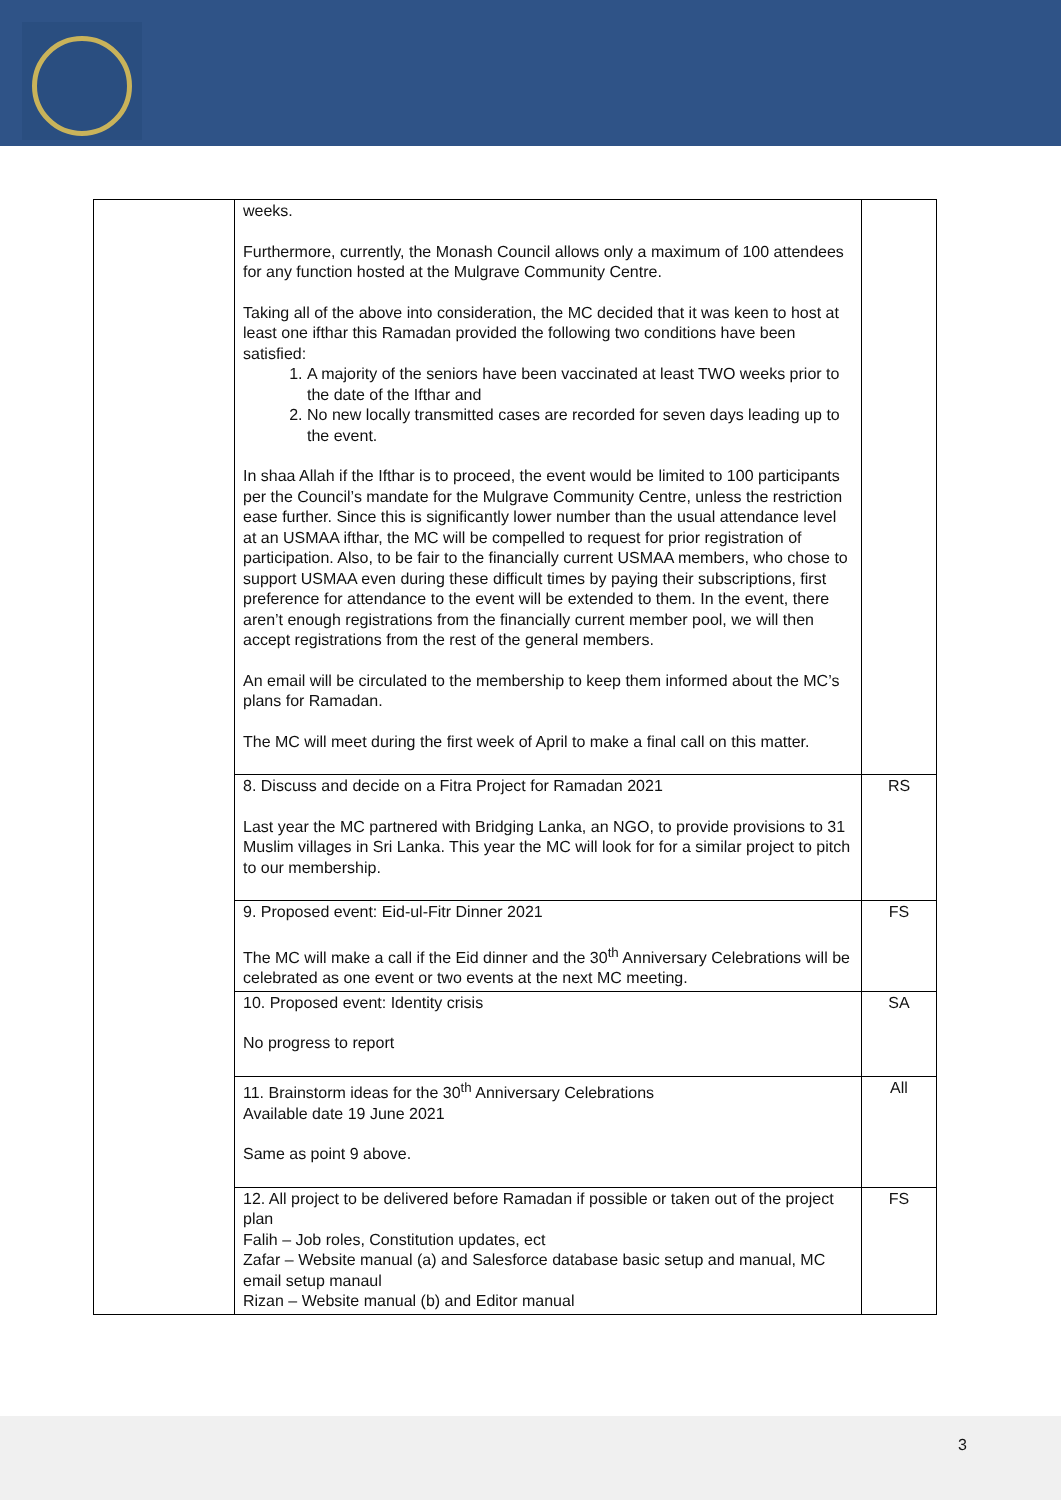| | weeks. Furthermore, currently, the Monash Council allows only a maximum of 100 attendees for any function hosted at the Mulgrave Community Centre. Taking all of the above into consideration, the MC decided that it was keen to host at least one ifthar this Ramadan provided the following two conditions have been satisfied: 1. A majority of the seniors have been vaccinated at least TWO weeks prior to the date of the Ifthar and 2. No new locally transmitted cases are recorded for seven days leading up to the event. In shaa Allah if the Ifthar is to proceed, the event would be limited to 100 participants per the Council’s mandate for the Mulgrave Community Centre, unless the restriction ease further. Since this is significantly lower number than the usual attendance level at an USMAA ifthar, the MC will be compelled to request for prior registration of participation. Also, to be fair to the financially current USMAA members, who chose to support USMAA even during these difficult times by paying their subscriptions, first preference for attendance to the event will be extended to them. In the event, there aren’t enough registrations from the financially current member pool, we will then accept registrations from the rest of the general members. An email will be circulated to the membership to keep them informed about the MC’s plans for Ramadan. The MC will meet during the first week of April to make a final call on this matter. | |
| | 8. Discuss and decide on a Fitra Project for Ramadan 2021 Last year the MC partnered with Bridging Lanka, an NGO, to provide provisions to 31 Muslim villages in Sri Lanka. This year the MC will look for for a similar project to pitch to our membership. | RS |
| | 9. Proposed event: Eid-ul-Fitr Dinner 2021 The MC will make a call if the Eid dinner and the 30<sup>th</sup> Anniversary Celebrations will be celebrated as one event or two events at the next MC meeting. | FS |
| | 10. Proposed event: Identity crisis No progress to report | SA |
| | 11. Brainstorm ideas for the 30<sup>th</sup> Anniversary Celebrations Available date 19 June 2021 Same as point 9 above. | All |
| | 12. All project to be delivered before Ramadan if possible or taken out of the project plan Falih – Job roles, Constitution updates, ect Zafar – Website manual (a) and Salesforce database basic setup and manual, MC email setup manaul Rizan – Website manual (b) and Editor manual | FS |
3